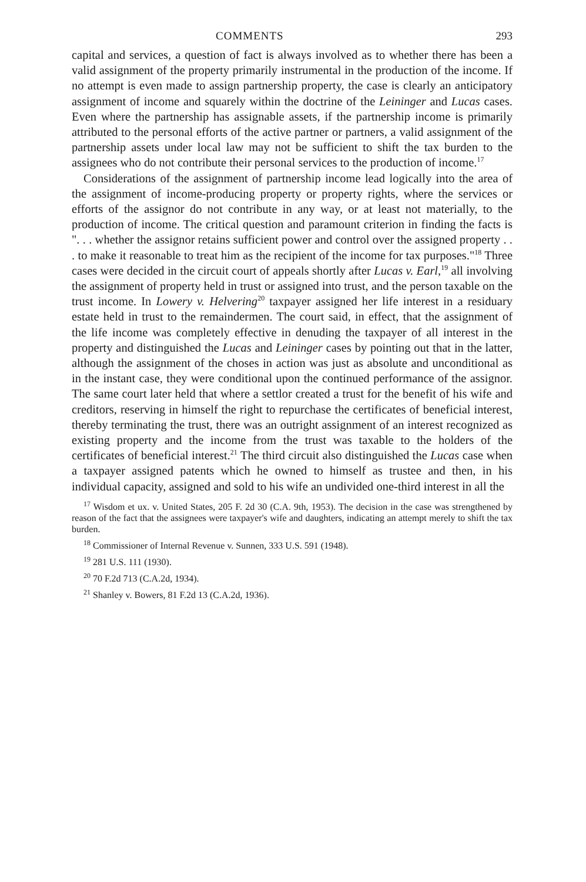COMMENTS 293
capital and services, a question of fact is always involved as to whether there has been a valid assignment of the property primarily instrumental in the production of the income. If no attempt is even made to assign partnership property, the case is clearly an anticipatory assignment of income and squarely within the doctrine of the Leininger and Lucas cases. Even where the partnership has assignable assets, if the partnership income is primarily attributed to the personal efforts of the active partner or partners, a valid assignment of the partnership assets under local law may not be sufficient to shift the tax burden to the assignees who do not contribute their personal services to the production of income.<sup>17</sup>
Considerations of the assignment of partnership income lead logically into the area of the assignment of income-producing property or property rights, where the services or efforts of the assignor do not contribute in any way, or at least not materially, to the production of income. The critical question and paramount criterion in finding the facts is ". . . whether the assignor retains sufficient power and control over the assigned property . . . to make it reasonable to treat him as the recipient of the income for tax purposes."<sup>18</sup> Three cases were decided in the circuit court of appeals shortly after Lucas v. Earl,<sup>19</sup> all involving the assignment of property held in trust or assigned into trust, and the person taxable on the trust income. In Lowery v. Helvering<sup>20</sup> taxpayer assigned her life interest in a residuary estate held in trust to the remaindermen. The court said, in effect, that the assignment of the life income was completely effective in denuding the taxpayer of all interest in the property and distinguished the Lucas and Leininger cases by pointing out that in the latter, although the assignment of the choses in action was just as absolute and unconditional as in the instant case, they were conditional upon the continued performance of the assignor. The same court later held that where a settlor created a trust for the benefit of his wife and creditors, reserving in himself the right to repurchase the certificates of beneficial interest, thereby terminating the trust, there was an outright assignment of an interest recognized as existing property and the income from the trust was taxable to the holders of the certificates of beneficial interest.<sup>21</sup> The third circuit also distinguished the Lucas case when a taxpayer assigned patents which he owned to himself as trustee and then, in his individual capacity, assigned and sold to his wife an undivided one-third interest in all the
<sup>17</sup> Wisdom et ux. v. United States, 205 F. 2d 30 (C.A. 9th, 1953). The decision in the case was strengthened by reason of the fact that the assignees were taxpayer's wife and daughters, indicating an attempt merely to shift the tax burden.
<sup>18</sup> Commissioner of Internal Revenue v. Sunnen, 333 U.S. 591 (1948).
<sup>19</sup> 281 U.S. 111 (1930).
<sup>20</sup> 70 F.2d 713 (C.A.2d, 1934).
<sup>21</sup> Shanley v. Bowers, 81 F.2d 13 (C.A.2d, 1936).